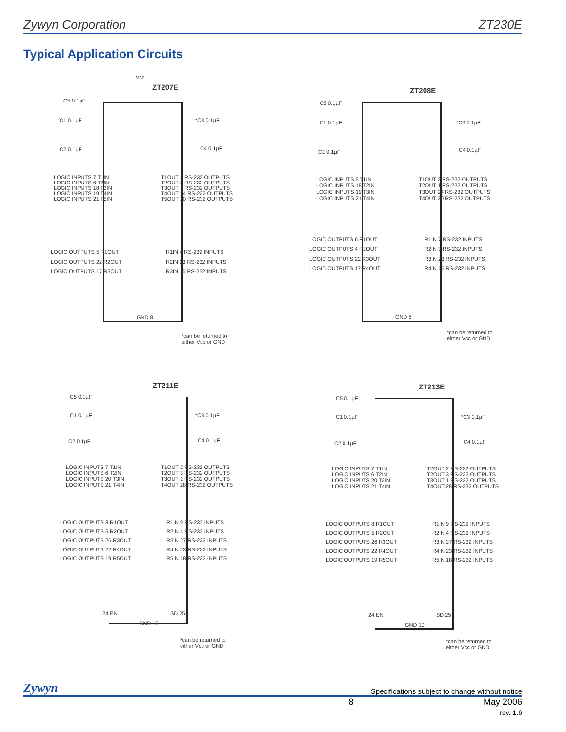Zywyn Corporation ZT230E
Typical Application Circuits
ZT207E
Vcc
C5 0.1µF
C1 0.1µF
C2 0.1µF
*C3 0.1µF
C4 0.1µF
LOGIC INPUTS 7 T1IN
LOGIC INPUTS 6 T2IN
LOGIC INPUTS 18 T3IN
LOGIC INPUTS 19 T4IN
LOGIC INPUTS 21 T5IN
T1OUT 2 RS-232 OUTPUTS
T2OUT 3 RS-232 OUTPUTS
T3OUT 1 RS-232 OUTPUTS
T4OUT 24 RS-232 OUTPUTS
T5OUT 20 RS-232 OUTPUTS
LOGIC OUTPUTS 5 R1OUT
LOGIC OUTPUTS 22 R2OUT
LOGIC OUTPUTS 17 R3OUT
R1IN 4 RS-232 INPUTS
R2IN 23 RS-232 INPUTS
R3IN 16 RS-232 INPUTS
GND 8
*can be returned to
either Vcc or GND
ZT208E
C5 0.1µF
C1 0.1µF
C2 0.1µF
*C3 0.1µF
C4 0.1µF
LOGIC INPUTS 5 T1IN
LOGIC INPUTS 18 T2IN
LOGIC INPUTS 19 T3IN
LOGIC INPUTS 21 T4IN
T1OUT 2 RS-232 OUTPUTS
T2OUT 1 RS-232 OUTPUTS
T3OUT 24 RS-232 OUTPUTS
T4OUT 20 RS-232 OUTPUTS
LOGIC OUTPUTS 6 R1OUT
LOGIC OUTPUTS 4 R2OUT
LOGIC OUTPUTS 22 R3OUT
LOGIC OUTPUTS 17 R4OUT
R1IN 7 RS-232 INPUTS
R2IN 3 RS-232 INPUTS
R3IN 23 RS-232 INPUTS
R4IN 16 RS-232 INPUTS
GND 8
*can be returned to
either Vcc or GND
ZT211E
C5 0.1µF
C1 0.1µF
C2 0.1µF
*C3 0.1µF
C4 0.1µF
LOGIC INPUTS 7 T1IN
LOGIC INPUTS 6 T2IN
LOGIC INPUTS 20 T3IN
LOGIC INPUTS 21 T4IN
T1OUT 2 RS-232 OUTPUTS
T2OUT 3 RS-232 OUTPUTS
T3OUT 1 RS-232 OUTPUTS
T4OUT 28 RS-232 OUTPUTS
LOGIC OUTPUTS 8 R1OUT
LOGIC OUTPUTS 5 R2OUT
LOGIC OUTPUTS 26 R3OUT
LOGIC OUTPUTS 22 R4OUT
LOGIC OUTPUTS 19 R5OUT
R1IN 9 RS-232 INPUTS
R2IN 4 RS-232 INPUTS
R3IN 27 RS-232 INPUTS
R4IN 23 RS-232 INPUTS
R5IN 18 RS-232 INPUTS
24 EN SD 25
GND 10
*can be returned to
either Vcc or GND
ZT213E
C5 0.1µF
C1 0.1µF
C2 0.1µF
*C3 0.1µF
C4 0.1µF
LOGIC INPUTS 7 T1IN
LOGIC INPUTS 6 T2IN
LOGIC INPUTS 20 T3IN
LOGIC INPUTS 21 T4IN
T2OUT 2 RS-232 OUTPUTS
T2OUT 3 RS-232 OUTPUTS
T3OUT 1 RS-232 OUTPUTS
T4OUT 28 RS-232 OUTPUTS
LOGIC OUTPUTS 8 R1OUT
LOGIC OUTPUTS 5 R2OUT
LOGIC OUTPUTS 26 R3OUT
LOGIC OUTPUTS 22 R4OUT
LOGIC OUTPUTS 19 R5OUT
R1IN 9 RS-232 INPUTS
R2IN 4 RS-232 INPUTS
R3IN 27 RS-232 INPUTS
R4IN 23 RS-232 INPUTS
R5IN 18 RS-232 INPUTS
24 EN SD 25
GND 10
*can be returned to
either Vcc or GND
Zywyn Specifications subject to change without notice
8 May 2006
rev. 1.6